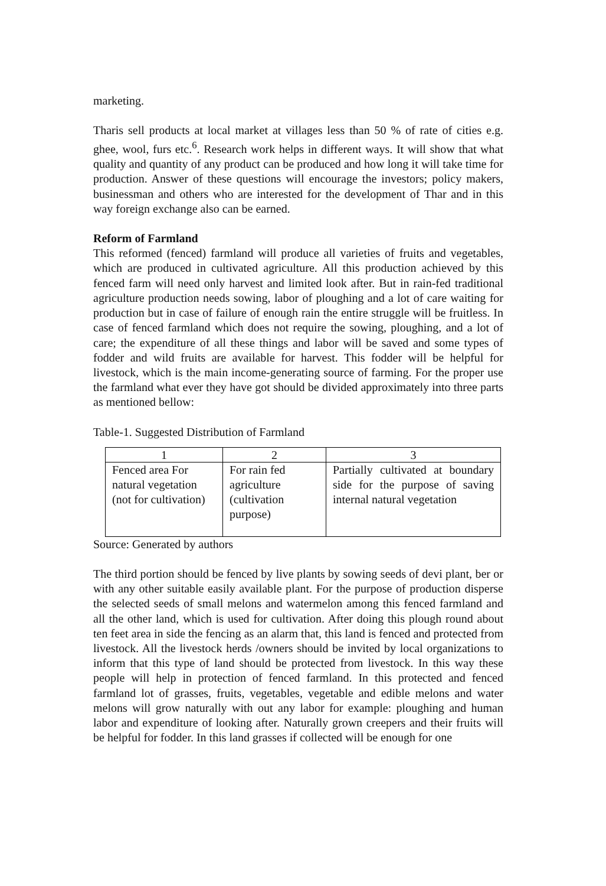marketing.
Tharis sell products at local market at villages less than 50 % of rate of cities e.g. ghee, wool, furs etc.<sup>6</sup>. Research work helps in different ways. It will show that what quality and quantity of any product can be produced and how long it will take time for production. Answer of these questions will encourage the investors; policy makers, businessman and others who are interested for the development of Thar and in this way foreign exchange also can be earned.
Reform of Farmland
This reformed (fenced) farmland will produce all varieties of fruits and vegetables, which are produced in cultivated agriculture. All this production achieved by this fenced farm will need only harvest and limited look after. But in rain-fed traditional agriculture production needs sowing, labor of ploughing and a lot of care waiting for production but in case of failure of enough rain the entire struggle will be fruitless. In case of fenced farmland which does not require the sowing, ploughing, and a lot of care; the expenditure of all these things and labor will be saved and some types of fodder and wild fruits are available for harvest. This fodder will be helpful for livestock, which is the main income-generating source of farming. For the proper use the farmland what ever they have got should be divided approximately into three parts as mentioned bellow:
Table-1. Suggested Distribution of Farmland
| 1 | 2 | 3 |
| --- | --- | --- |
| Fenced area For natural vegetation (not for cultivation) | For rain fed agriculture (cultivation purpose) | Partially cultivated at boundary side for the purpose of saving internal natural vegetation |
Source: Generated by authors
The third portion should be fenced by live plants by sowing seeds of devi plant, ber or with any other suitable easily available plant. For the purpose of production disperse the selected seeds of small melons and watermelon among this fenced farmland and all the other land, which is used for cultivation. After doing this plough round about ten feet area in side the fencing as an alarm that, this land is fenced and protected from livestock. All the livestock herds /owners should be invited by local organizations to inform that this type of land should be protected from livestock. In this way these people will help in protection of fenced farmland. In this protected and fenced farmland lot of grasses, fruits, vegetables, vegetable and edible melons and water melons will grow naturally with out any labor for example: ploughing and human labor and expenditure of looking after. Naturally grown creepers and their fruits will be helpful for fodder. In this land grasses if collected will be enough for one